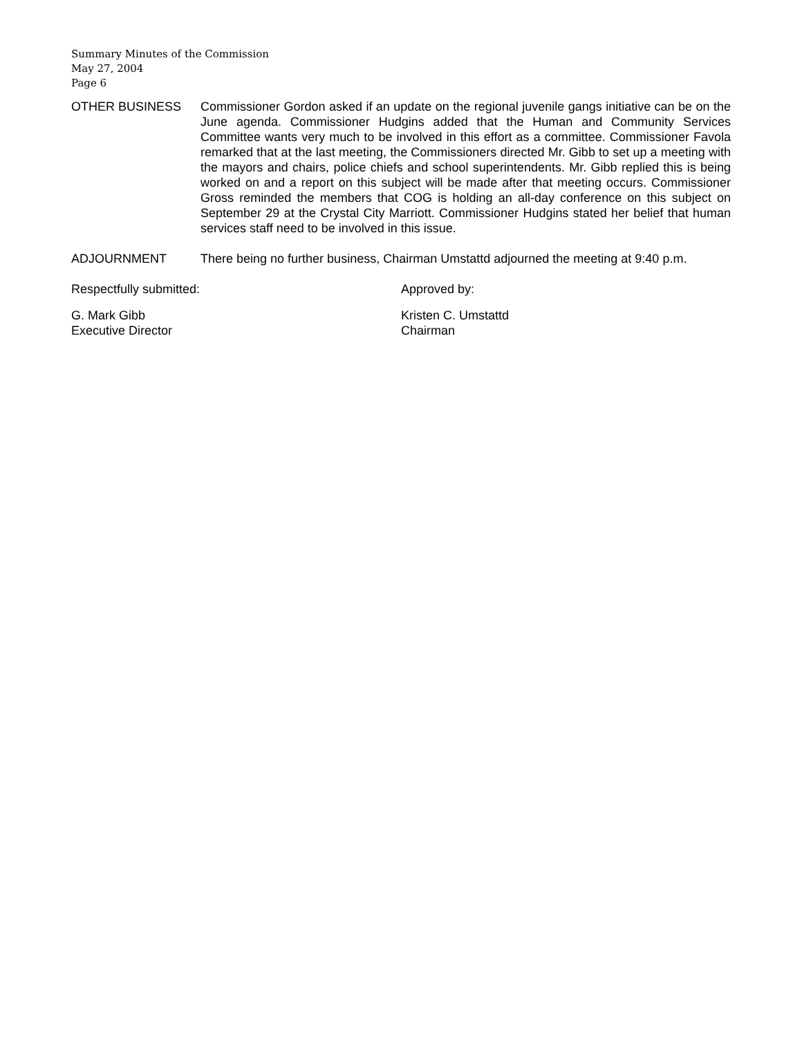Summary Minutes of the Commission
May 27, 2004
Page 6
OTHER BUSINESS Commissioner Gordon asked if an update on the regional juvenile gangs initiative can be on the June agenda. Commissioner Hudgins added that the Human and Community Services Committee wants very much to be involved in this effort as a committee. Commissioner Favola remarked that at the last meeting, the Commissioners directed Mr. Gibb to set up a meeting with the mayors and chairs, police chiefs and school superintendents. Mr. Gibb replied this is being worked on and a report on this subject will be made after that meeting occurs. Commissioner Gross reminded the members that COG is holding an all-day conference on this subject on September 29 at the Crystal City Marriott. Commissioner Hudgins stated her belief that human services staff need to be involved in this issue.
ADJOURNMENT There being no further business, Chairman Umstattd adjourned the meeting at 9:40 p.m.
Respectfully submitted: Approved by:
G. Mark Gibb
Executive Director
Kristen C. Umstattd
Chairman